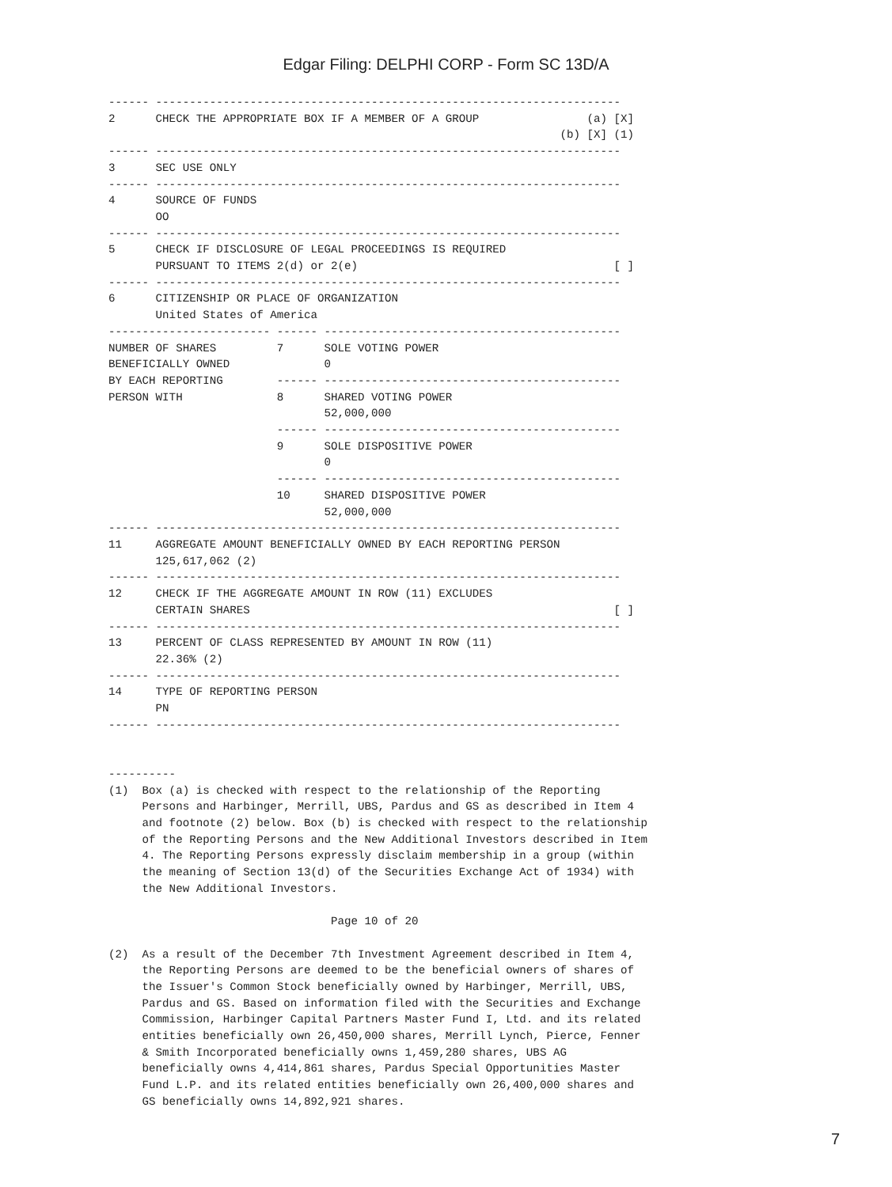Edgar Filing: DELPHI CORP - Form SC 13D/A
------ ---------------------------------------------------------------------
2      CHECK THE APPROPRIATE BOX IF A MEMBER OF A GROUP                (a) [X]
                                                                   (b) [X] (1)
------ ---------------------------------------------------------------------
3      SEC USE ONLY
------ ---------------------------------------------------------------------
4      SOURCE OF FUNDS
       OO
------ ---------------------------------------------------------------------
5      CHECK IF DISCLOSURE OF LEGAL PROCEEDINGS IS REQUIRED
       PURSUANT TO ITEMS 2(d) or 2(e)                                      [ ]
------ ---------------------------------------------------------------------
6      CITIZENSHIP OR PLACE OF ORGANIZATION
       United States of America
------------------------ ------ --------------------------------------------
NUMBER OF SHARES         7      SOLE VOTING POWER
BENEFICIALLY OWNED              0
BY EACH REPORTING        ------ --------------------------------------------
PERSON WITH              8      SHARED VOTING POWER
                                52,000,000
                         ------ --------------------------------------------
                         9      SOLE DISPOSITIVE POWER
                                0
                         ------ --------------------------------------------
                         10     SHARED DISPOSITIVE POWER
                                52,000,000
------ ---------------------------------------------------------------------
11     AGGREGATE AMOUNT BENEFICIALLY OWNED BY EACH REPORTING PERSON
       125,617,062 (2)
------ ---------------------------------------------------------------------
12     CHECK IF THE AGGREGATE AMOUNT IN ROW (11) EXCLUDES
       CERTAIN SHARES                                                      [ ]
------ ---------------------------------------------------------------------
13     PERCENT OF CLASS REPRESENTED BY AMOUNT IN ROW (11)
       22.36% (2)
------ ---------------------------------------------------------------------
14     TYPE OF REPORTING PERSON
       PN
------ ---------------------------------------------------------------------


----------
(1)  Box (a) is checked with respect to the relationship of the Reporting
     Persons and Harbinger, Merrill, UBS, Pardus and GS as described in Item 4
     and footnote (2) below. Box (b) is checked with respect to the relationship
     of the Reporting Persons and the New Additional Investors described in Item
     4. The Reporting Persons expressly disclaim membership in a group (within
     the meaning of Section 13(d) of the Securities Exchange Act of 1934) with
     the New Additional Investors.

                                 Page 10 of 20

(2)  As a result of the December 7th Investment Agreement described in Item 4,
     the Reporting Persons are deemed to be the beneficial owners of shares of
     the Issuer's Common Stock beneficially owned by Harbinger, Merrill, UBS,
     Pardus and GS. Based on information filed with the Securities and Exchange
     Commission, Harbinger Capital Partners Master Fund I, Ltd. and its related
     entities beneficially own 26,450,000 shares, Merrill Lynch, Pierce, Fenner
     & Smith Incorporated beneficially owns 1,459,280 shares, UBS AG
     beneficially owns 4,414,861 shares, Pardus Special Opportunities Master
     Fund L.P. and its related entities beneficially own 26,400,000 shares and
     GS beneficially owns 14,892,921 shares.
7